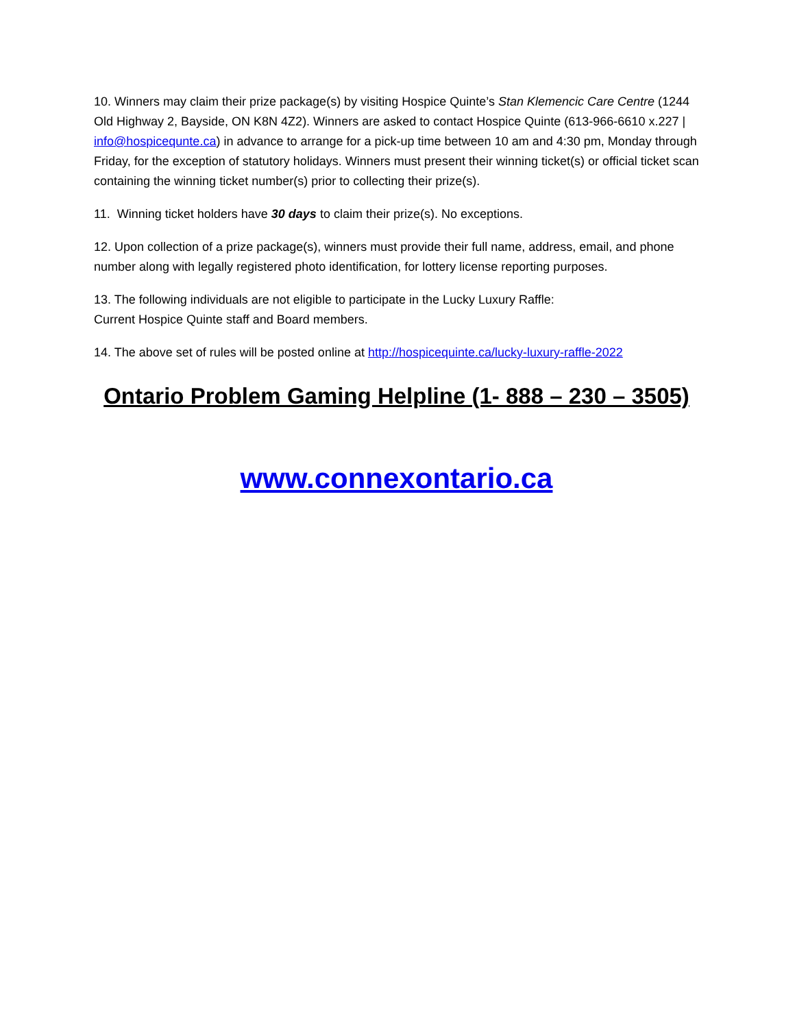10. Winners may claim their prize package(s) by visiting Hospice Quinte’s Stan Klemencic Care Centre (1244 Old Highway 2, Bayside, ON K8N 4Z2). Winners are asked to contact Hospice Quinte (613-966-6610 x.227 | info@hospicequnte.ca) in advance to arrange for a pick-up time between 10 am and 4:30 pm, Monday through Friday, for the exception of statutory holidays. Winners must present their winning ticket(s) or official ticket scan containing the winning ticket number(s) prior to collecting their prize(s).
11. Winning ticket holders have 30 days to claim their prize(s). No exceptions.
12. Upon collection of a prize package(s), winners must provide their full name, address, email, and phone number along with legally registered photo identification, for lottery license reporting purposes.
13. The following individuals are not eligible to participate in the Lucky Luxury Raffle:
Current Hospice Quinte staff and Board members.
14. The above set of rules will be posted online at http://hospicequinte.ca/lucky-luxury-raffle-2022
Ontario Problem Gaming Helpline (1- 888 – 230 – 3505)
www.connexontario.ca